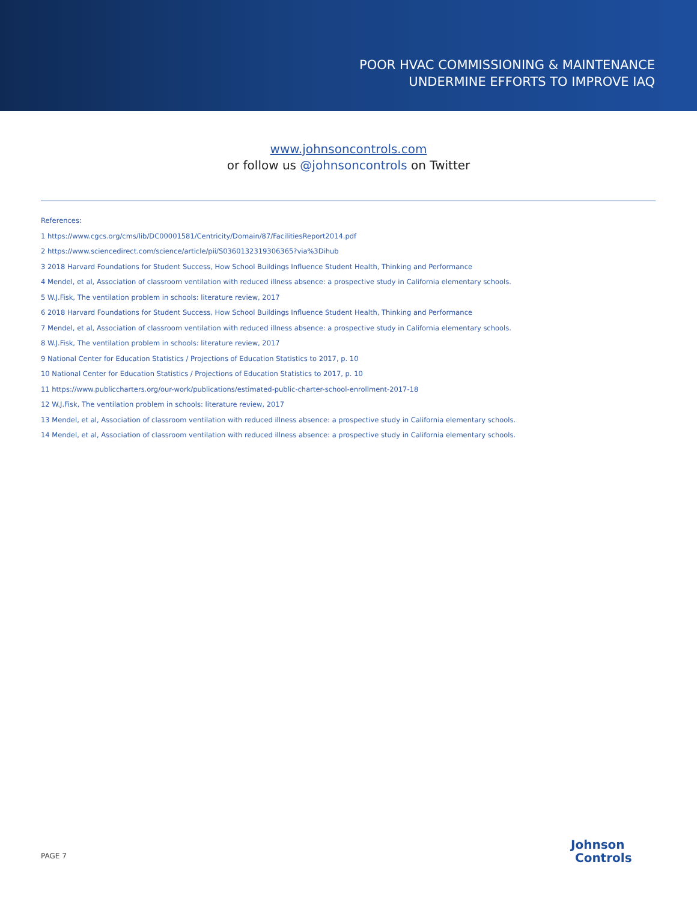POOR HVAC COMMISSIONING & MAINTENANCE
UNDERMINE EFFORTS TO IMPROVE IAQ
www.johnsoncontrols.com
or follow us @johnsoncontrols on Twitter
References:
1 https://www.cgcs.org/cms/lib/DC00001581/Centricity/Domain/87/FacilitiesReport2014.pdf
2 https://www.sciencedirect.com/science/article/pii/S0360132319306365?via%3Dihub
3 2018 Harvard Foundations for Student Success, How School Buildings Influence Student Health, Thinking and Performance
4 Mendel, et al, Association of classroom ventilation with reduced illness absence: a prospective study in California elementary schools.
5 W.J.Fisk, The ventilation problem in schools: literature review, 2017
6 2018 Harvard Foundations for Student Success, How School Buildings Influence Student Health, Thinking and Performance
7 Mendel, et al, Association of classroom ventilation with reduced illness absence: a prospective study in California elementary schools.
8 W.J.Fisk, The ventilation problem in schools: literature review, 2017
9 National Center for Education Statistics / Projections of Education Statistics to 2017, p. 10
10 National Center for Education Statistics / Projections of Education Statistics to 2017, p. 10
11 https://www.publiccharters.org/our-work/publications/estimated-public-charter-school-enrollment-2017-18
12 W.J.Fisk, The ventilation problem in schools: literature review, 2017
13 Mendel, et al, Association of classroom ventilation with reduced illness absence: a prospective study in California elementary schools.
14 Mendel, et al, Association of classroom ventilation with reduced illness absence: a prospective study in California elementary schools.
PAGE 7
Johnson
Controls